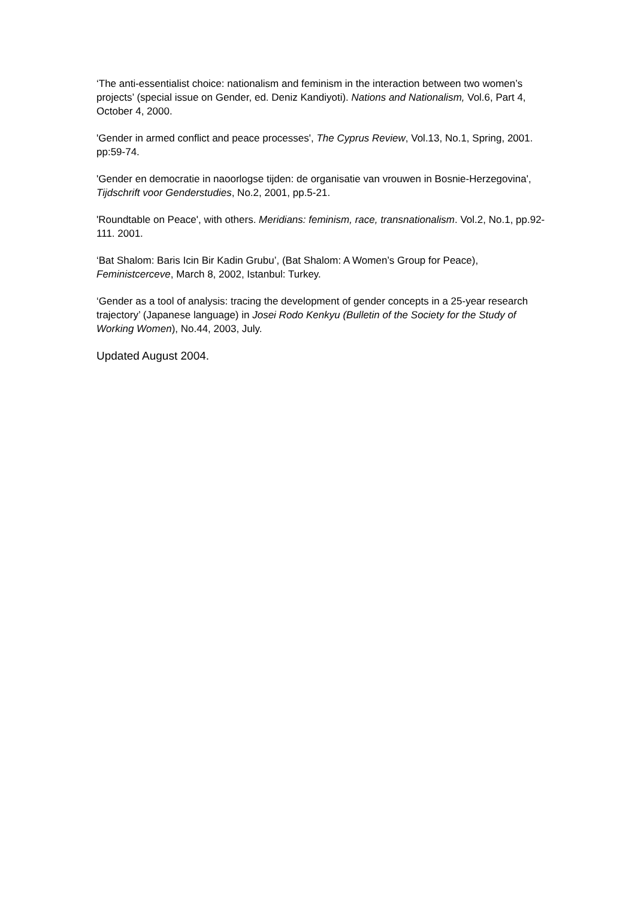‘The anti-essentialist choice: nationalism and feminism in the interaction between two women’s projects’ (special issue on Gender, ed. Deniz Kandiyoti). Nations and Nationalism, Vol.6, Part 4, October 4, 2000.
'Gender in armed conflict and peace processes', The Cyprus Review, Vol.13, No.1, Spring, 2001. pp:59-74.
'Gender en democratie in naoorlogse tijden: de organisatie van vrouwen in Bosnie-Herzegovina', Tijdschrift voor Genderstudies, No.2, 2001, pp.5-21.
'Roundtable on Peace', with others. Meridians: feminism, race, transnationalism. Vol.2, No.1, pp.92-111. 2001.
‘Bat Shalom: Baris Icin Bir Kadin Grubu’, (Bat Shalom: A Women’s Group for Peace), Feministcerceve, March 8, 2002, Istanbul: Turkey.
‘Gender as a tool of analysis: tracing the development of gender concepts in a 25-year research trajectory’ (Japanese language) in Josei Rodo Kenkyu (Bulletin of the Society for the Study of Working Women), No.44, 2003, July.
Updated August 2004.